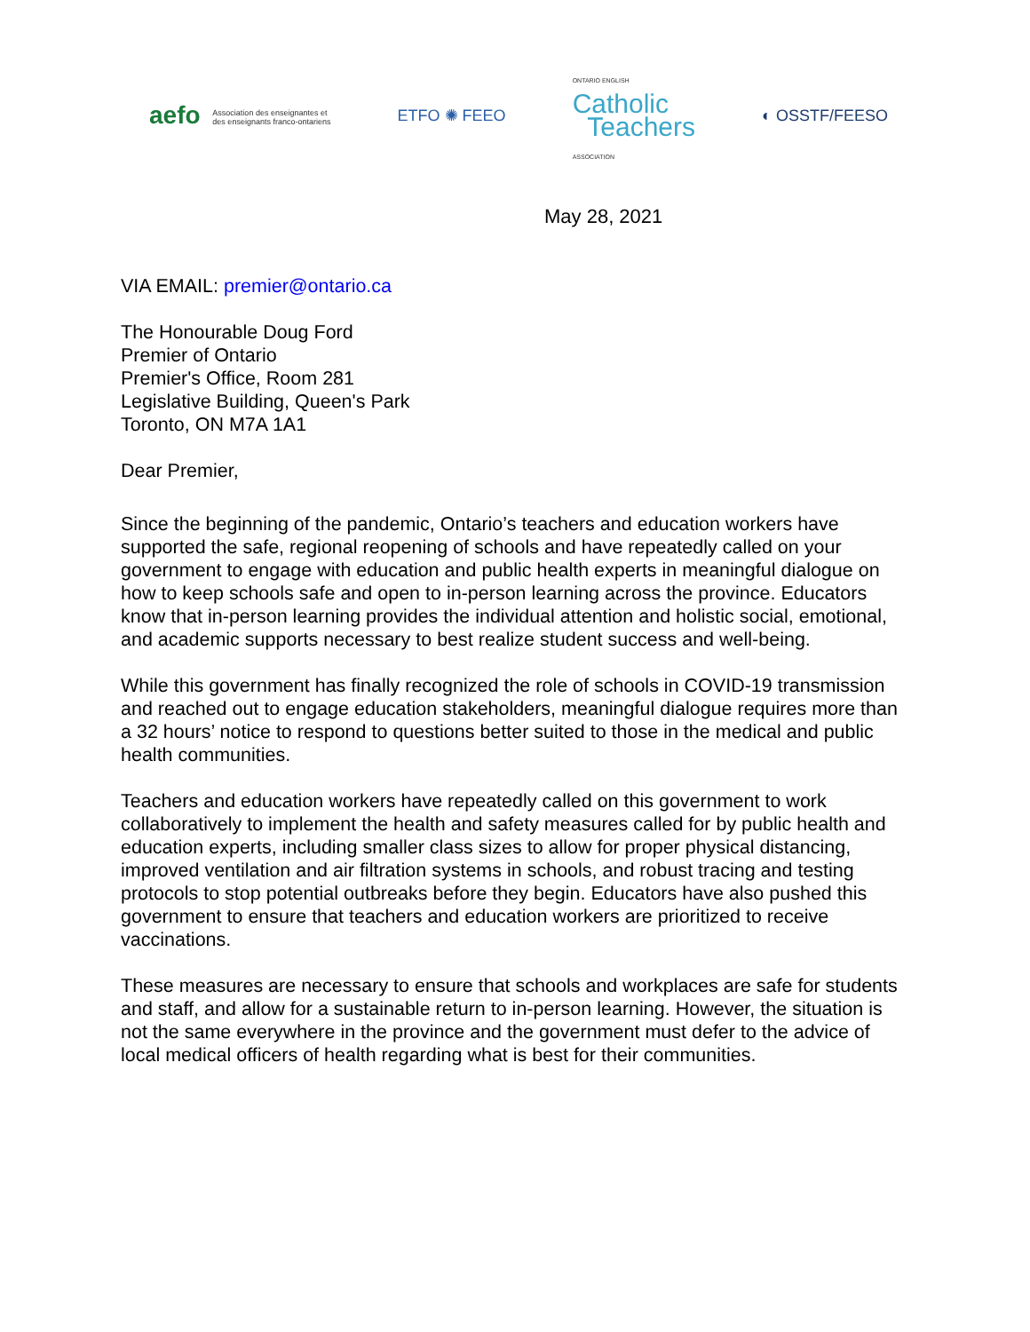aefo Association des enseignantes et
des enseignants franco-ontariens
ETFO ✺ FEEO
ONTARIO ENGLISH
Catholic
Teachers
ASSOCIATION
◐ OSSTF/FEESO
May 28, 2021
VIA EMAIL: premier@ontario.ca
The Honourable Doug Ford
Premier of Ontario
Premier's Office, Room 281
Legislative Building, Queen's Park
Toronto, ON M7A 1A1
Dear Premier,
Since the beginning of the pandemic, Ontario’s teachers and education workers have supported the safe, regional reopening of schools and have repeatedly called on your government to engage with education and public health experts in meaningful dialogue on how to keep schools safe and open to in-person learning across the province. Educators know that in-person learning provides the individual attention and holistic social, emotional, and academic supports necessary to best realize student success and well-being.
While this government has finally recognized the role of schools in COVID-19 transmission and reached out to engage education stakeholders, meaningful dialogue requires more than a 32 hours’ notice to respond to questions better suited to those in the medical and public health communities.
Teachers and education workers have repeatedly called on this government to work collaboratively to implement the health and safety measures called for by public health and education experts, including smaller class sizes to allow for proper physical distancing, improved ventilation and air filtration systems in schools, and robust tracing and testing protocols to stop potential outbreaks before they begin. Educators have also pushed this government to ensure that teachers and education workers are prioritized to receive vaccinations.
These measures are necessary to ensure that schools and workplaces are safe for students and staff, and allow for a sustainable return to in-person learning. However, the situation is not the same everywhere in the province and the government must defer to the advice of local medical officers of health regarding what is best for their communities.